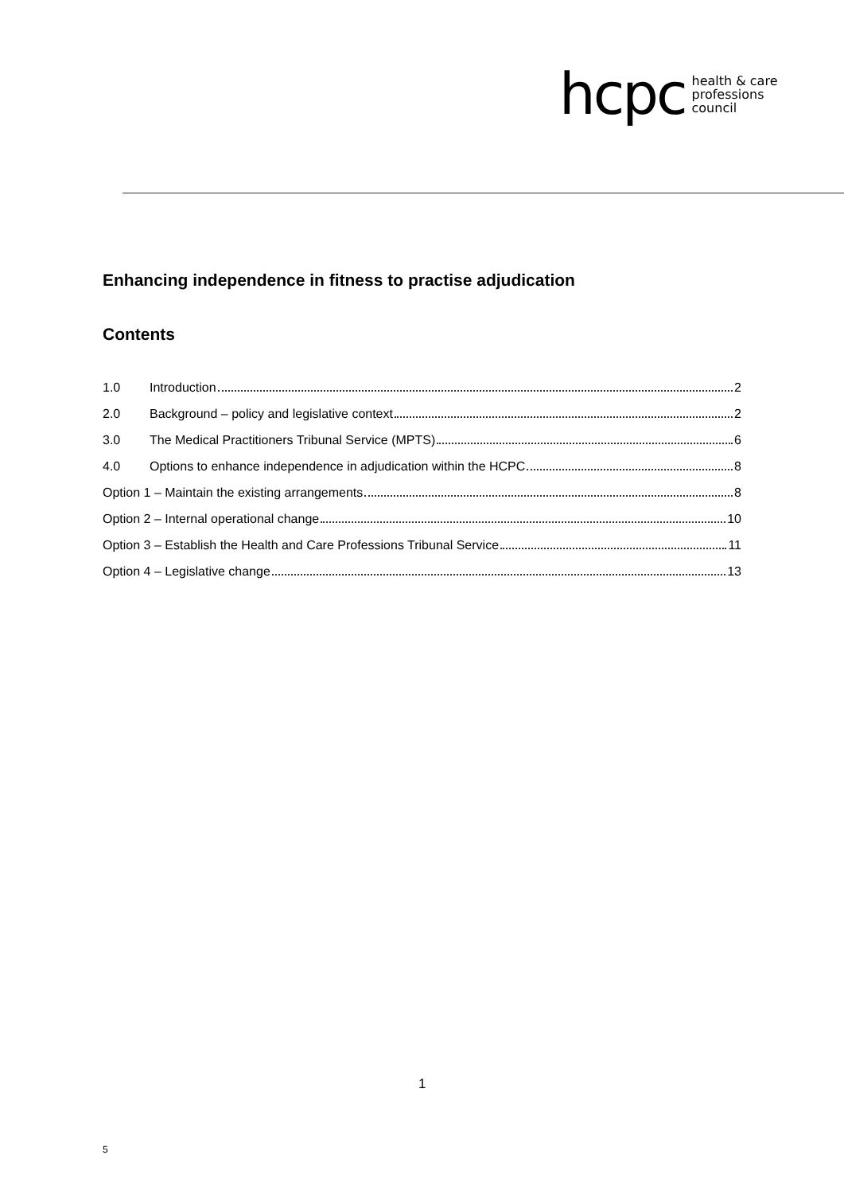hcpc health & care
professions
council
Enhancing independence in fitness to practise adjudication
Contents
1.0 Introduction 2
2.0 Background – policy and legislative context 2
3.0 The Medical Practitioners Tribunal Service (MPTS) 6
4.0 Options to enhance independence in adjudication within the HCPC 8
Option 1 – Maintain the existing arrangements 8
Option 2 – Internal operational change 10
Option 3 – Establish the Health and Care Professions Tribunal Service 11
Option 4 – Legislative change 13
1
5